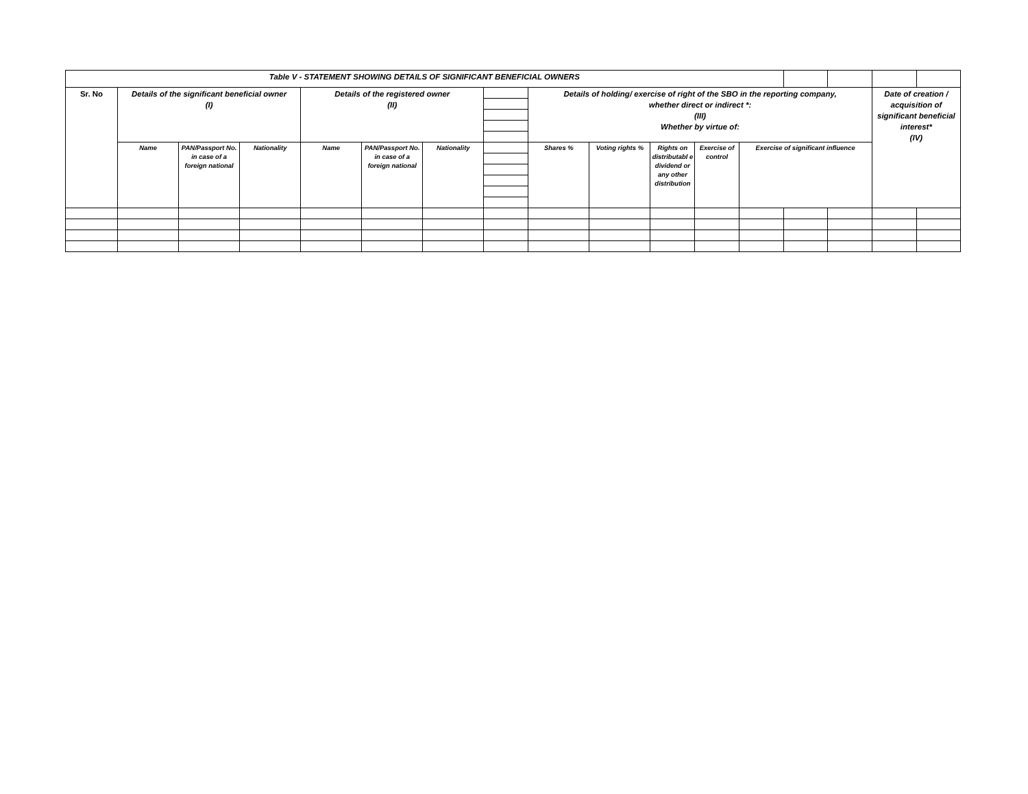| Table V - STATEMENT SHOWING DETAILS OF SIGNIFICANT BENEFICIAL OWNERS | | | | | | | | | | | | | | | | |
| Sr. No | Details of the significant beneficial owner (I) | | | Details of the registered owner (II) | | | | Details of holding/ exercise of right of the SBO in the reporting company, whether direct or indirect *: (III) Whether by virtue of: | | | | | | | Date of creation / acquisition of significant beneficial interest* (IV) | |
| | Name | PAN/Passport No. in case of a foreign national | Nationality | Name | PAN/Passport No. in case of a foreign national | Nationality | | Shares % | Voting rights % | Rights on distributabl e dividend or any other distribution | Exercise of control | Exercise of significant influence | | | | |